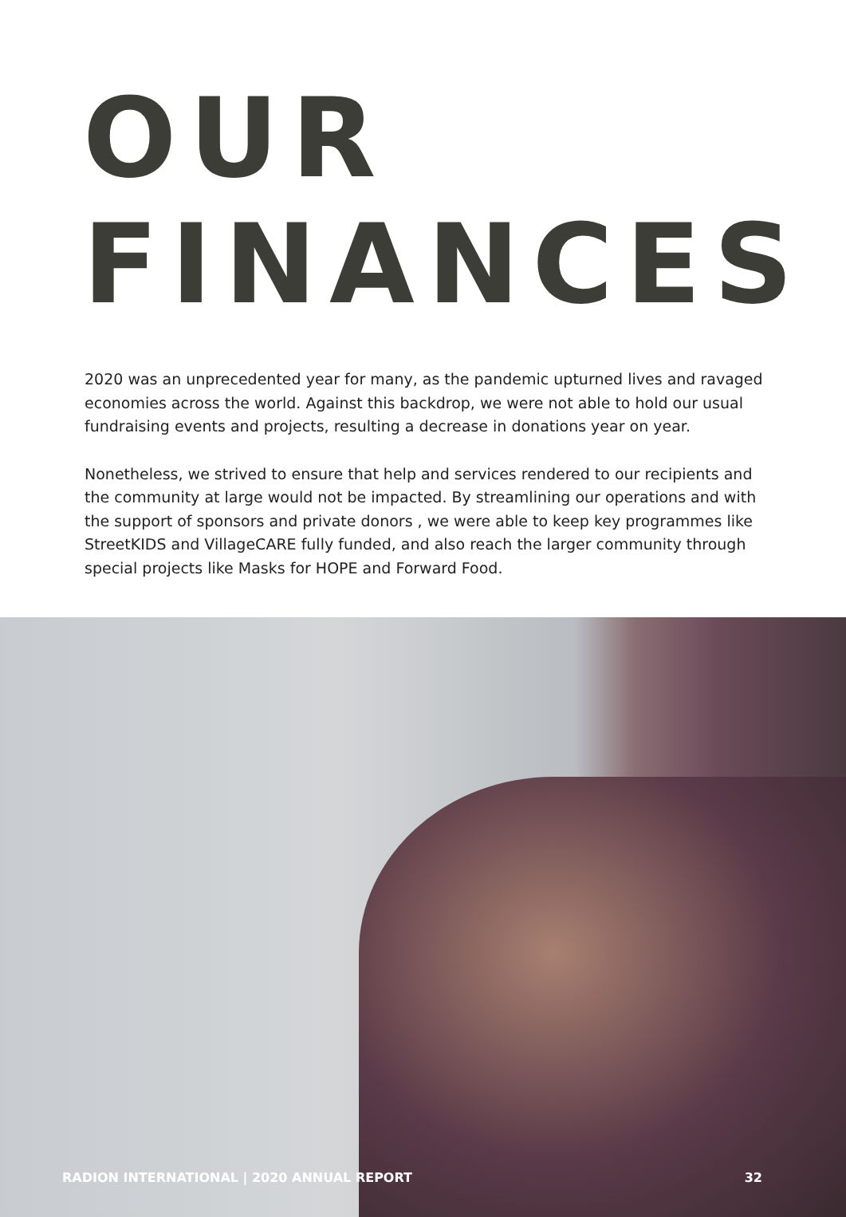OUR
FINANCES
2020 was an unprecedented year for many, as the pandemic upturned lives and ravaged economies across the world. Against this backdrop, we were not able to hold our usual fundraising events and projects, resulting a decrease in donations year on year.
Nonetheless, we strived to ensure that help and services rendered to our recipients and the community at large would not be impacted. By streamlining our operations and with the support of sponsors and private donors , we were able to keep key programmes like StreetKIDS and VillageCARE fully funded, and also reach the larger community through special projects like Masks for HOPE and Forward Food.
RADION INTERNATIONAL | 2020 ANNUAL REPORT 32